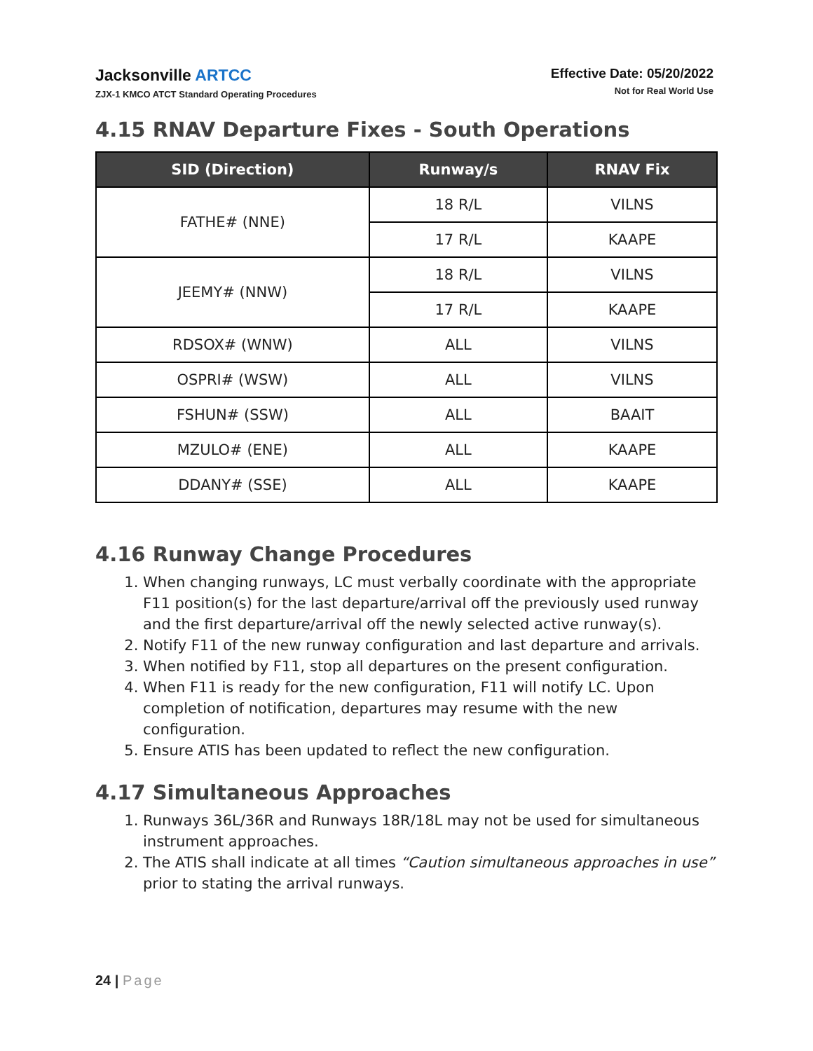Jacksonville ARTCC
ZJX-1 KMCO ATCT Standard Operating Procedures
Effective Date: 05/20/2022
Not for Real World Use
4.15 RNAV Departure Fixes - South Operations
| SID (Direction) | Runway/s | RNAV Fix |
| --- | --- | --- |
| FATHE# (NNE) | 18 R/L | VILNS |
| | 17 R/L | KAAPE |
| JEEMY# (NNW) | 18 R/L | VILNS |
| | 17 R/L | KAAPE |
| RDSOX# (WNW) | ALL | VILNS |
| OSPRI# (WSW) | ALL | VILNS |
| FSHUN# (SSW) | ALL | BAAIT |
| MZULO# (ENE) | ALL | KAAPE |
| DDANY# (SSE) | ALL | KAAPE |
4.16 Runway Change Procedures
1. When changing runways, LC must verbally coordinate with the appropriate F11 position(s) for the last departure/arrival off the previously used runway and the first departure/arrival off the newly selected active runway(s).
2. Notify F11 of the new runway configuration and last departure and arrivals.
3. When notified by F11, stop all departures on the present configuration.
4. When F11 is ready for the new configuration, F11 will notify LC. Upon completion of notification, departures may resume with the new configuration.
5. Ensure ATIS has been updated to reflect the new configuration.
4.17 Simultaneous Approaches
1. Runways 36L/36R and Runways 18R/18L may not be used for simultaneous instrument approaches.
2. The ATIS shall indicate at all times “Caution simultaneous approaches in use” prior to stating the arrival runways.
24 | Page